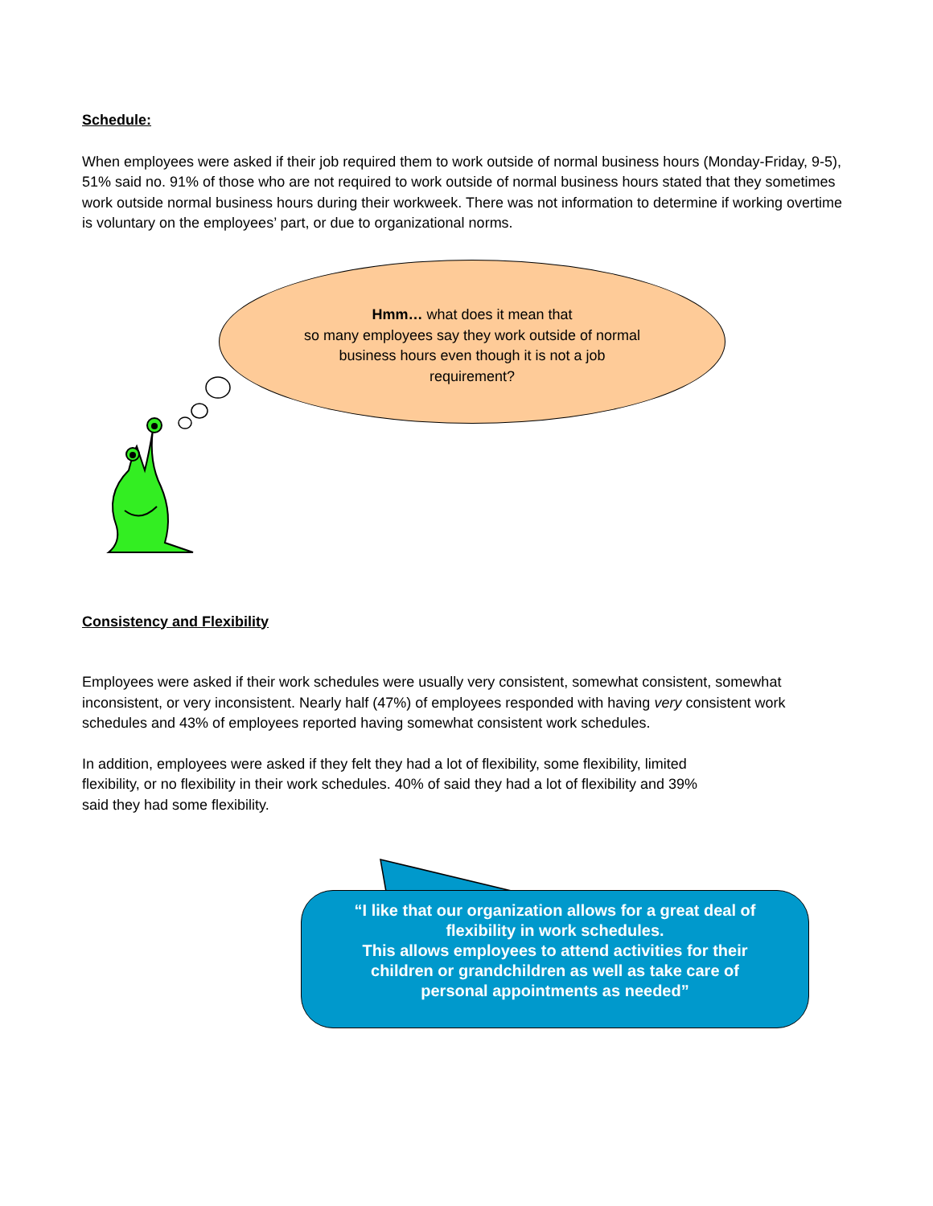Schedule:
When employees were asked if their job required them to work outside of normal business hours (Monday-Friday, 9-5), 51% said no. 91% of those who are not required to work outside of normal business hours stated that they sometimes work outside normal business hours during their workweek. There was not information to determine if working overtime is voluntary on the employees’ part, or due to organizational norms.
Consistency and Flexibility
Employees were asked if their work schedules were usually very consistent, somewhat consistent, somewhat inconsistent, or very inconsistent. Nearly half (47%) of employees responded with having very consistent work schedules and 43% of employees reported having somewhat consistent work schedules.
In addition, employees were asked if they felt they had a lot of flexibility, some flexibility, limited flexibility, or no flexibility in their work schedules. 40% of said they had a lot of flexibility and 39% said they had some flexibility.
Hmm… what does it mean that
so many employees say they work outside of normal
business hours even though it is not a job
requirement?
“I like that our organization allows for a great deal of
flexibility in work schedules.
This allows employees to attend activities for their
children or grandchildren as well as take care of
personal appointments as needed”